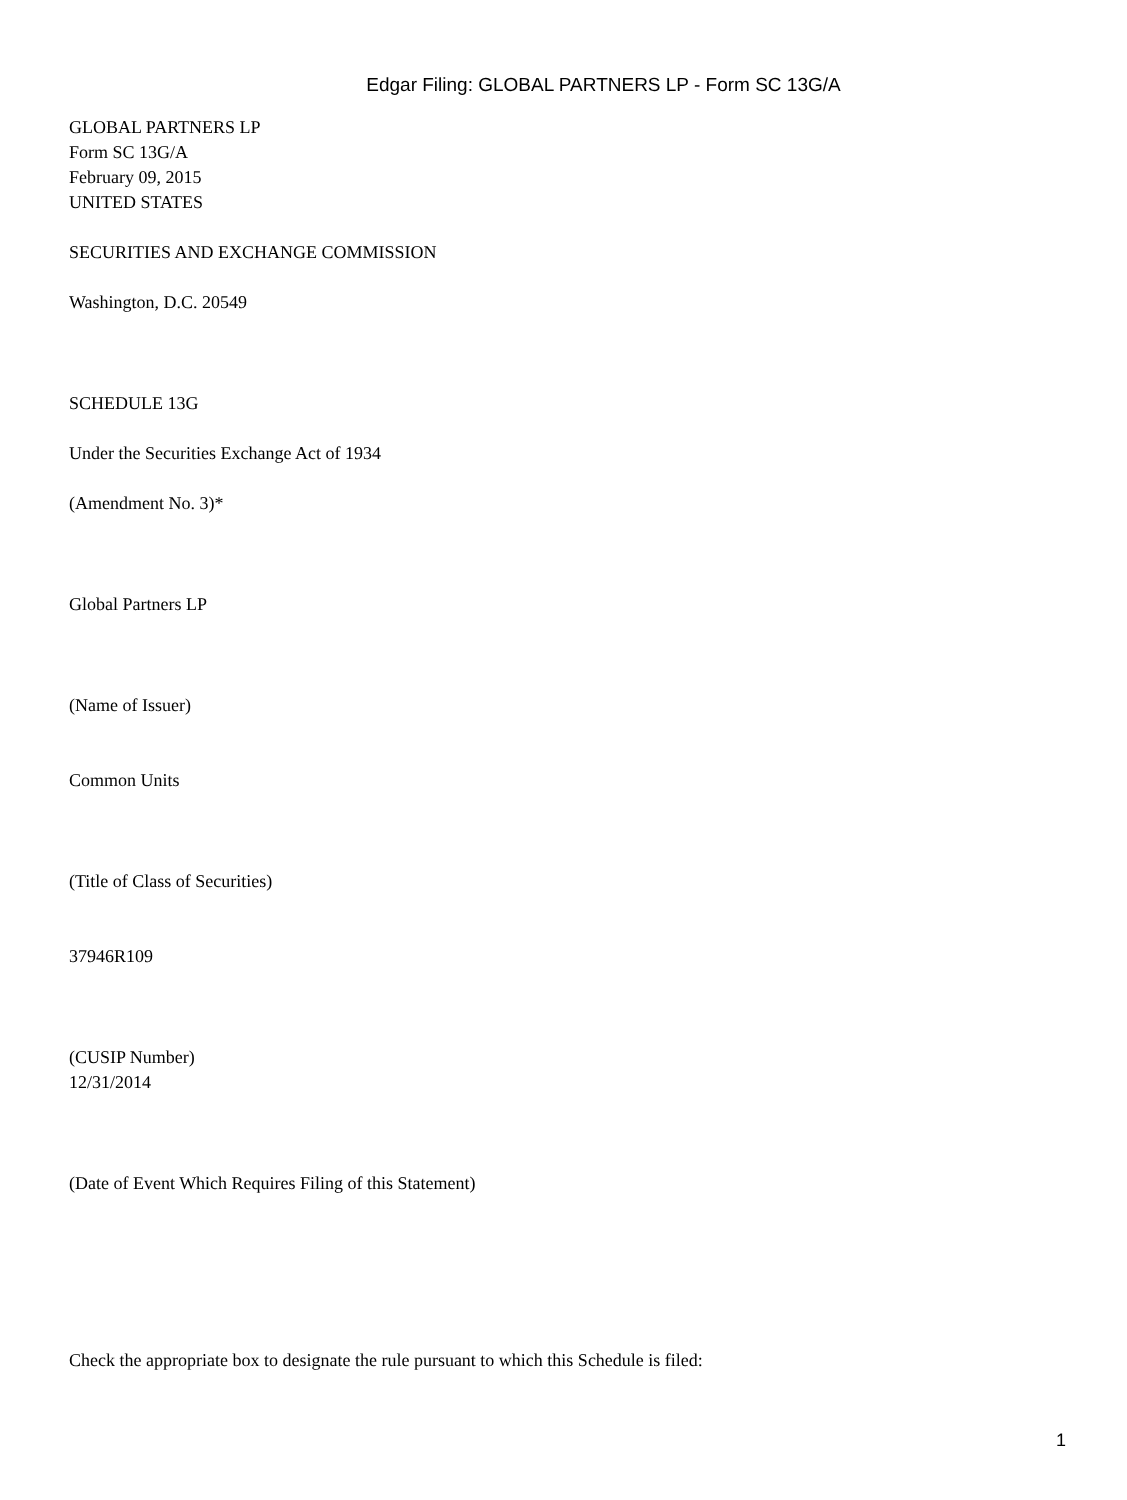Edgar Filing: GLOBAL PARTNERS LP - Form SC 13G/A
GLOBAL PARTNERS LP
Form SC 13G/A
February 09, 2015
UNITED STATES
SECURITIES AND EXCHANGE COMMISSION
Washington, D.C. 20549
SCHEDULE 13G
Under the Securities Exchange Act of 1934
(Amendment No. 3)*
Global Partners LP
(Name of Issuer)
Common Units
(Title of Class of Securities)
37946R109
(CUSIP Number)
12/31/2014
(Date of Event Which Requires Filing of this Statement)
Check the appropriate box to designate the rule pursuant to which this Schedule is filed:
1